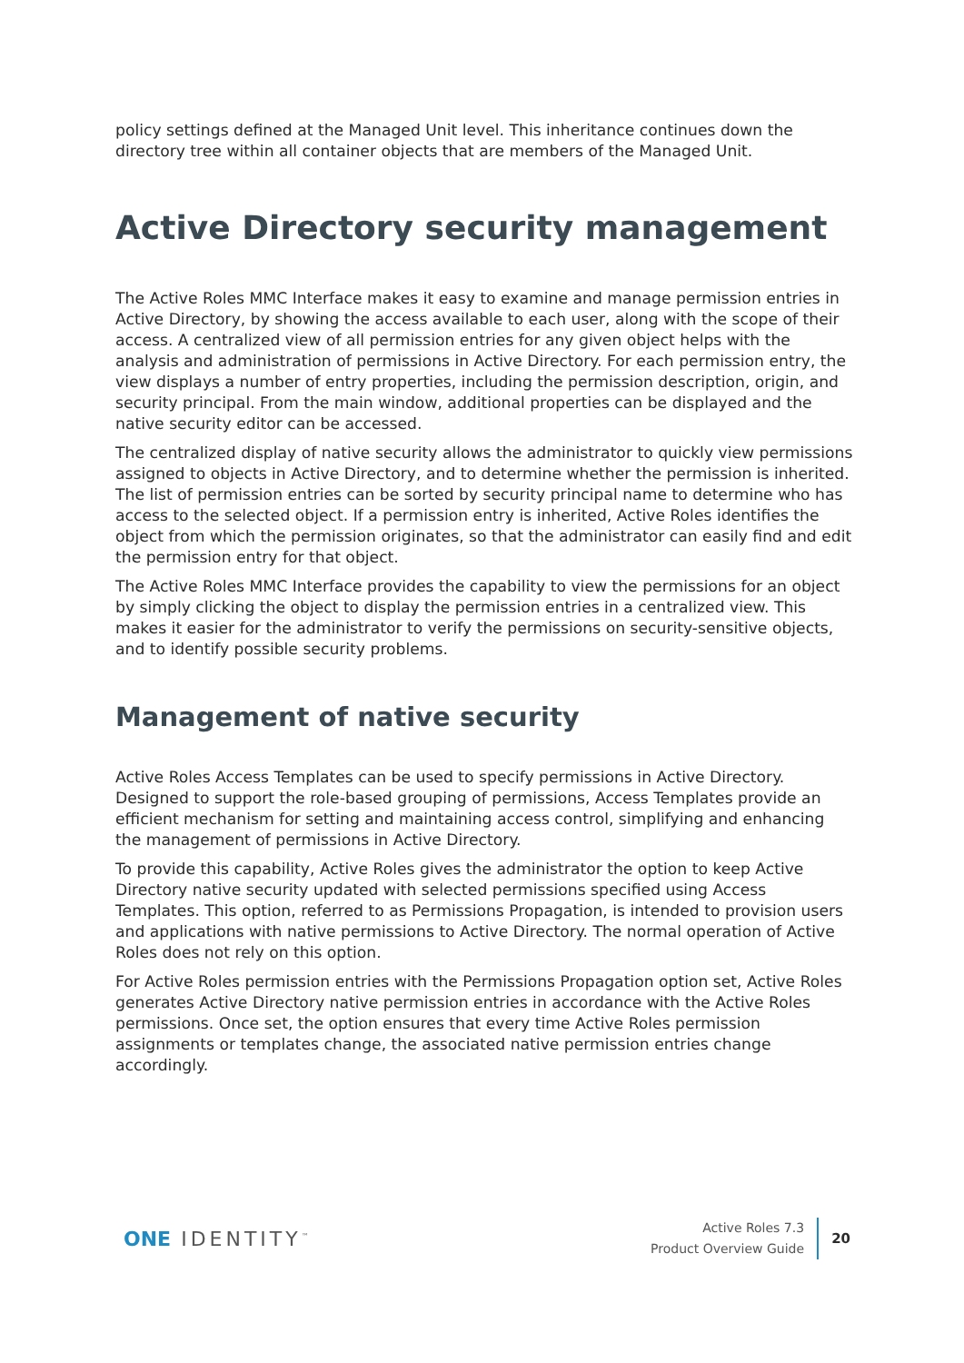policy settings defined at the Managed Unit level. This inheritance continues down the directory tree within all container objects that are members of the Managed Unit.
Active Directory security management
The Active Roles MMC Interface makes it easy to examine and manage permission entries in Active Directory, by showing the access available to each user, along with the scope of their access. A centralized view of all permission entries for any given object helps with the analysis and administration of permissions in Active Directory. For each permission entry, the view displays a number of entry properties, including the permission description, origin, and security principal. From the main window, additional properties can be displayed and the native security editor can be accessed.
The centralized display of native security allows the administrator to quickly view permissions assigned to objects in Active Directory, and to determine whether the permission is inherited. The list of permission entries can be sorted by security principal name to determine who has access to the selected object. If a permission entry is inherited, Active Roles identifies the object from which the permission originates, so that the administrator can easily find and edit the permission entry for that object.
The Active Roles MMC Interface provides the capability to view the permissions for an object by simply clicking the object to display the permission entries in a centralized view. This makes it easier for the administrator to verify the permissions on security-sensitive objects, and to identify possible security problems.
Management of native security
Active Roles Access Templates can be used to specify permissions in Active Directory. Designed to support the role-based grouping of permissions, Access Templates provide an efficient mechanism for setting and maintaining access control, simplifying and enhancing the management of permissions in Active Directory.
To provide this capability, Active Roles gives the administrator the option to keep Active Directory native security updated with selected permissions specified using Access Templates. This option, referred to as Permissions Propagation, is intended to provision users and applications with native permissions to Active Directory. The normal operation of Active Roles does not rely on this option.
For Active Roles permission entries with the Permissions Propagation option set, Active Roles generates Active Directory native permission entries in accordance with the Active Roles permissions. Once set, the option ensures that every time Active Roles permission assignments or templates change, the associated native permission entries change accordingly.
ONE IDENTITY<sup>™</sup>
Active Roles 7.3
Product Overview Guide
20